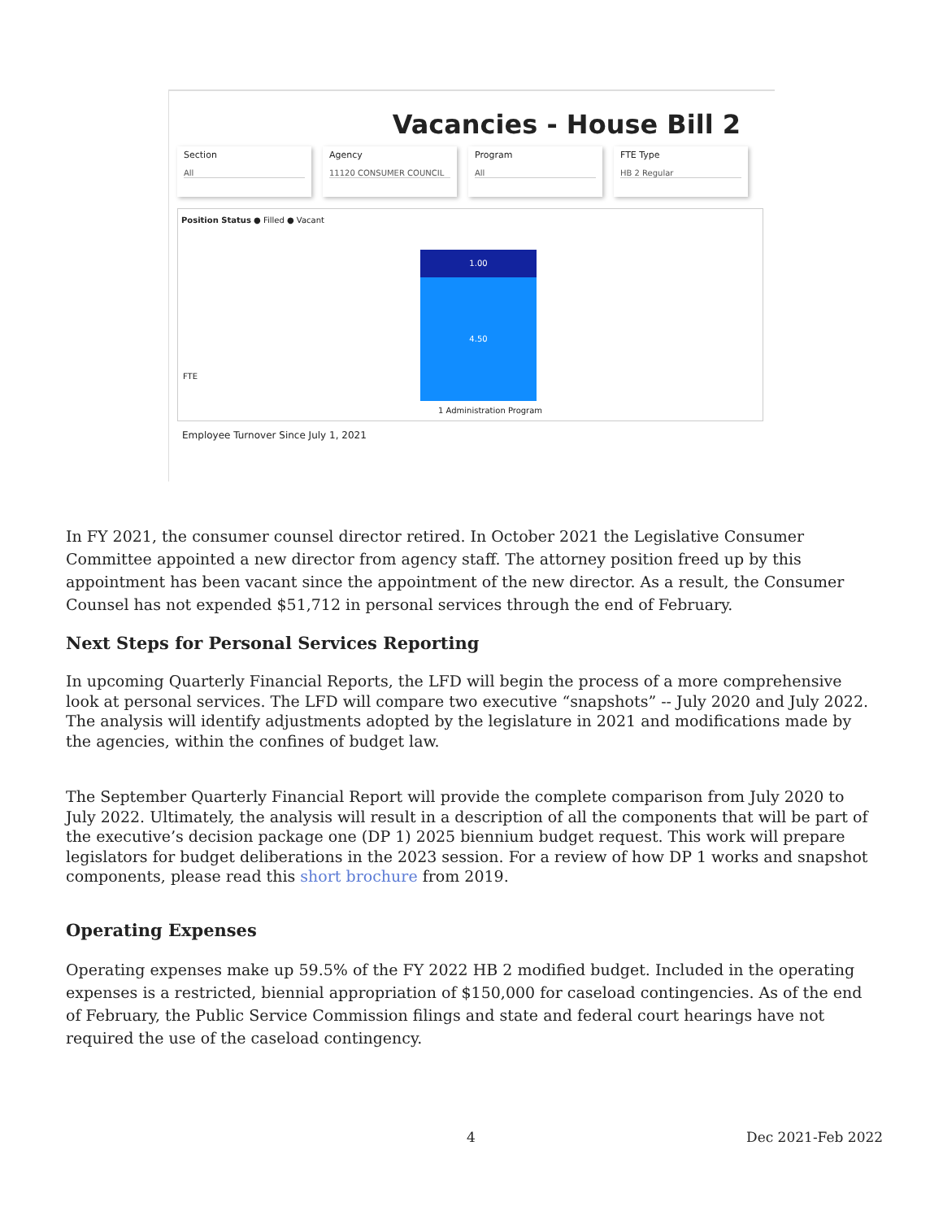Vacancies - House Bill 2
Section
All
Agency
11120 CONSUMER COUNCIL
Program
All
FTE Type
HB 2 Regular
Position Status ● Filled ● Vacant
FTE
1.00
4.50
1 Administration Program
Employee Turnover Since July 1, 2021
In FY 2021, the consumer counsel director retired. In October 2021 the Legislative Consumer Committee appointed a new director from agency staff. The attorney position freed up by this appointment has been vacant since the appointment of the new director. As a result, the Consumer Counsel has not expended $51,712 in personal services through the end of February.
Next Steps for Personal Services Reporting
In upcoming Quarterly Financial Reports, the LFD will begin the process of a more comprehensive look at personal services. The LFD will compare two executive “snapshots” -- July 2020 and July 2022. The analysis will identify adjustments adopted by the legislature in 2021 and modifications made by the agencies, within the confines of budget law.
The September Quarterly Financial Report will provide the complete comparison from July 2020 to July 2022. Ultimately, the analysis will result in a description of all the components that will be part of the executive’s decision package one (DP 1) 2025 biennium budget request. This work will prepare legislators for budget deliberations in the 2023 session. For a review of how DP 1 works and snapshot components, please read this short brochure from 2019.
Operating Expenses
Operating expenses make up 59.5% of the FY 2022 HB 2 modified budget. Included in the operating expenses is a restricted, biennial appropriation of $150,000 for caseload contingencies. As of the end of February, the Public Service Commission filings and state and federal court hearings have not required the use of the caseload contingency.
4 Dec 2021-Feb 2022